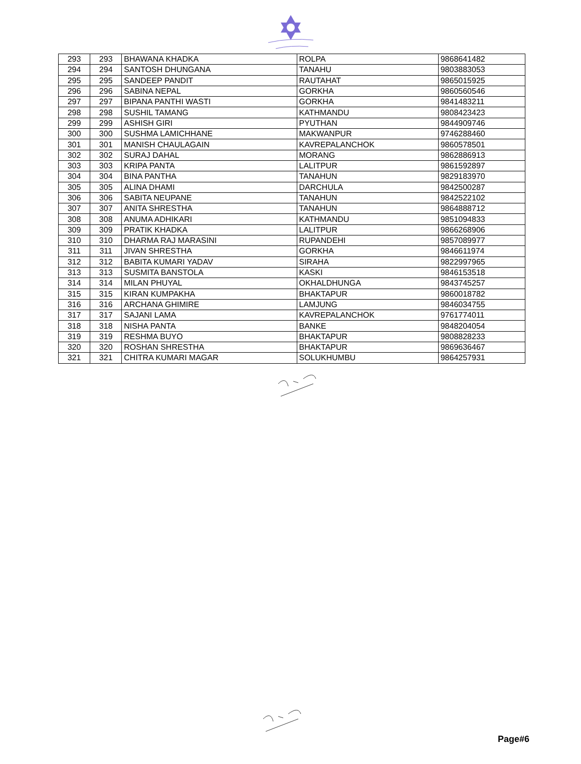| 293 | 293 | BHAWANA KHADKA | ROLPA | 9868641482 |
| 294 | 294 | SANTOSH DHUNGANA | TANAHU | 9803883053 |
| 295 | 295 | SANDEEP PANDIT | RAUTAHAT | 9865015925 |
| 296 | 296 | SABINA NEPAL | GORKHA | 9860560546 |
| 297 | 297 | BIPANA PANTHI WASTI | GORKHA | 9841483211 |
| 298 | 298 | SUSHIL TAMANG | KATHMANDU | 9808423423 |
| 299 | 299 | ASHISH GIRI | PYUTHAN | 9844909746 |
| 300 | 300 | SUSHMA LAMICHHANE | MAKWANPUR | 9746288460 |
| 301 | 301 | MANISH CHAULAGAIN | KAVREPALANCHOK | 9860578501 |
| 302 | 302 | SURAJ DAHAL | MORANG | 9862886913 |
| 303 | 303 | KRIPA PANTA | LALITPUR | 9861592897 |
| 304 | 304 | BINA PANTHA | TANAHUN | 9829183970 |
| 305 | 305 | ALINA DHAMI | DARCHULA | 9842500287 |
| 306 | 306 | SABITA NEUPANE | TANAHUN | 9842522102 |
| 307 | 307 | ANITA SHRESTHA | TANAHUN | 9864888712 |
| 308 | 308 | ANUMA ADHIKARI | KATHMANDU | 9851094833 |
| 309 | 309 | PRATIK KHADKA | LALITPUR | 9866268906 |
| 310 | 310 | DHARMA RAJ MARASINI | RUPANDEHI | 9857089977 |
| 311 | 311 | JIVAN SHRESTHA | GORKHA | 9846611974 |
| 312 | 312 | BABITA KUMARI YADAV | SIRAHA | 9822997965 |
| 313 | 313 | SUSMITA BANSTOLA | KASKI | 9846153518 |
| 314 | 314 | MILAN PHUYAL | OKHALDHUNGA | 9843745257 |
| 315 | 315 | KIRAN KUMPAKHA | BHAKTAPUR | 9860018782 |
| 316 | 316 | ARCHANA GHIMIRE | LAMJUNG | 9846034755 |
| 317 | 317 | SAJANI LAMA | KAVREPALANCHOK | 9761774011 |
| 318 | 318 | NISHA PANTA | BANKE | 9848204054 |
| 319 | 319 | RESHMA BUYO | BHAKTAPUR | 9808828233 |
| 320 | 320 | ROSHAN SHRESTHA | BHAKTAPUR | 9869636467 |
| 321 | 321 | CHITRA KUMARI MAGAR | SOLUKHUMBU | 9864257931 |
Page#6